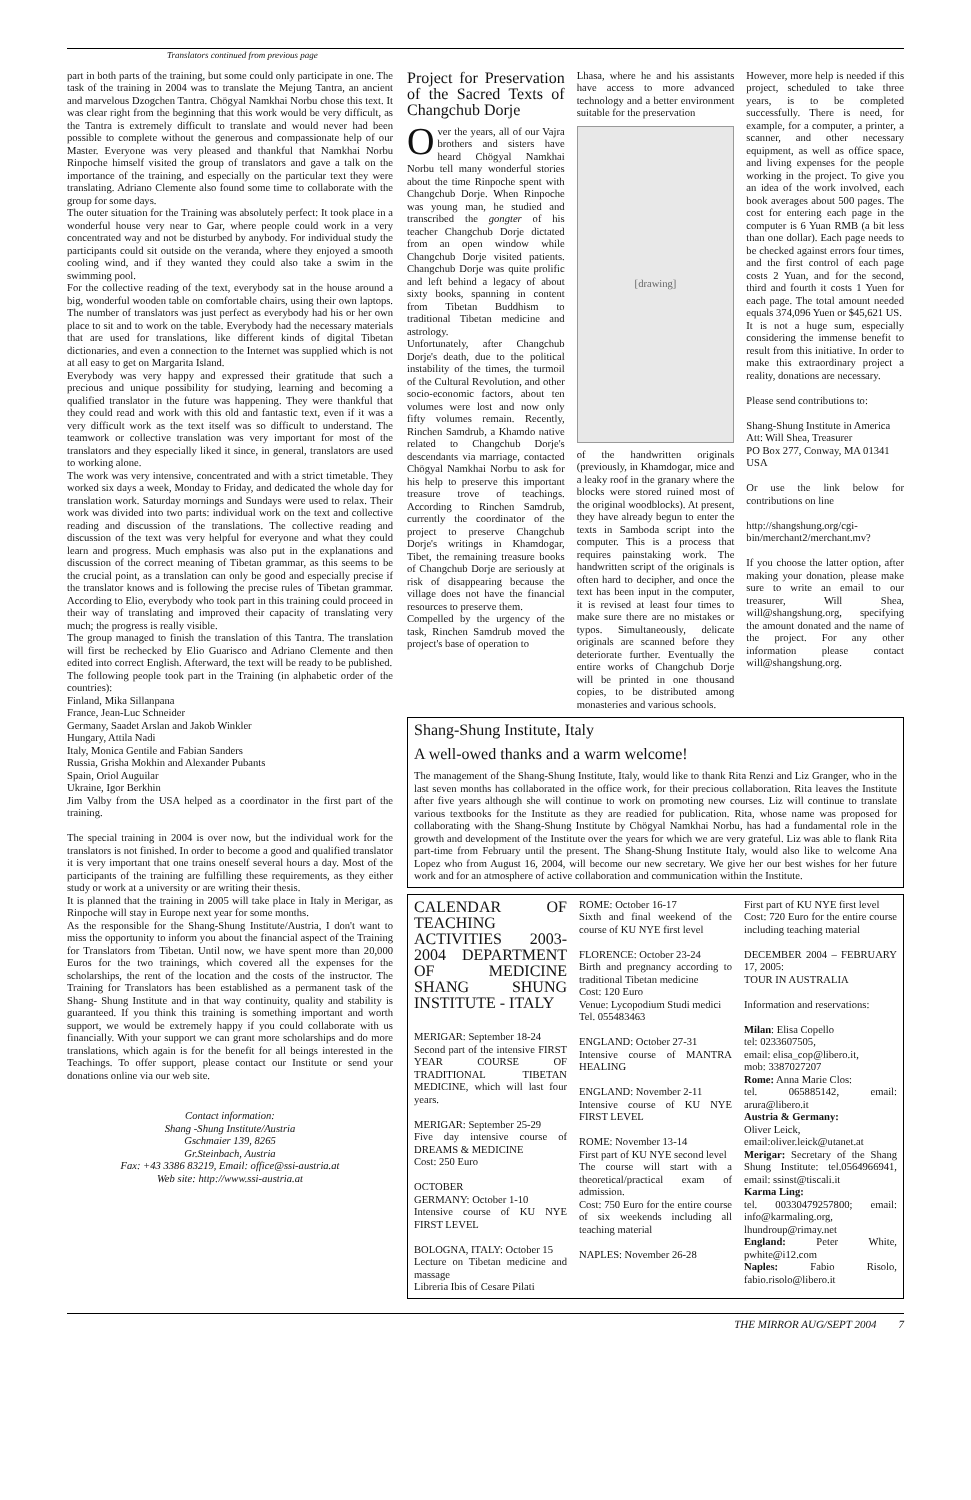Translators continued from previous page
part in both parts of the training, but some could only participate in one. The task of the training in 2004 was to translate the Mejung Tantra, an ancient and marvelous Dzogchen Tantra. Chögyal Namkhai Norbu chose this text. It was clear right from the beginning that this work would be very difficult, as the Tantra is extremely difficult to translate and would never had been possible to complete without the generous and compassionate help of our Master. Everyone was very pleased and thankful that Namkhai Norbu Rinpoche himself visited the group of translators and gave a talk on the importance of the training, and especially on the particular text they were translating. Adriano Clemente also found some time to collaborate with the group for some days.
The outer situation for the Training was absolutely perfect: It took place in a wonderful house very near to Gar, where people could work in a very concentrated way and not be disturbed by anybody. For individual study the participants could sit outside on the veranda, where they enjoyed a smooth cooling wind, and if they wanted they could also take a swim in the swimming pool.
For the collective reading of the text, everybody sat in the house around a big, wonderful wooden table on comfortable chairs, using their own laptops. The number of translators was just perfect as everybody had his or her own place to sit and to work on the table. Everybody had the necessary materials that are used for translations, like different kinds of digital Tibetan dictionaries, and even a connection to the Internet was supplied which is not at all easy to get on Margarita Island.
Everybody was very happy and expressed their gratitude that such a precious and unique possibility for studying, learning and becoming a qualified translator in the future was happening. They were thankful that they could read and work with this old and fantastic text, even if it was a very difficult work as the text itself was so difficult to understand. The teamwork or collective translation was very important for most of the translators and they especially liked it since, in general, translators are used to working alone.
The work was very intensive, concentrated and with a strict timetable. They worked six days a week, Monday to Friday, and dedicated the whole day for translation work. Saturday mornings and Sundays were used to relax. Their work was divided into two parts: individual work on the text and collective reading and discussion of the translations. The collective reading and discussion of the text was very helpful for everyone and what they could learn and progress. Much emphasis was also put in the explanations and discussion of the correct meaning of Tibetan grammar, as this seems to be the crucial point, as a translation can only be good and especially precise if the translator knows and is following the precise rules of Tibetan grammar. According to Elio, everybody who took part in this training could proceed in their way of translating and improved their capacity of translating very much; the progress is really visible.
The group managed to finish the translation of this Tantra. The translation will first be rechecked by Elio Guarisco and Adriano Clemente and then edited into correct English. Afterward, the text will be ready to be published.
The following people took part in the Training (in alphabetic order of the countries):
Finland, Mika Sillanpana
France, Jean-Luc Schneider
Germany, Saadet Arslan and Jakob Winkler
Hungary, Attila Nadi
Italy, Monica Gentile and Fabian Sanders
Russia, Grisha Mokhin and Alexander Pubants
Spain, Oriol Auguilar
Ukraine, Igor Berkhin
Jim Valby from the USA helped as a coordinator in the first part of the training.
The special training in 2004 is over now, but the individual work for the translators is not finished. In order to become a good and qualified translator it is very important that one trains oneself several hours a day. Most of the participants of the training are fulfilling these requirements, as they either study or work at a university or are writing their thesis.
It is planned that the training in 2005 will take place in Italy in Merigar, as Rinpoche will stay in Europe next year for some months.
As the responsible for the Shang-Shung Institute/Austria, I don't want to miss the opportunity to inform you about the financial aspect of the Training for Translators from Tibetan. Until now, we have spent more than 20,000 Euros for the two trainings, which covered all the expenses for the scholarships, the rent of the location and the costs of the instructor. The Training for Translators has been established as a permanent task of the Shang- Shung Institute and in that way continuity, quality and stability is guaranteed. If you think this training is something important and worth support, we would be extremely happy if you could collaborate with us financially. With your support we can grant more scholarships and do more translations, which again is for the benefit for all beings interested in the Teachings. To offer support, please contact our Institute or send your donations online via our web site.
Contact information:
Shang -Shung Institute/Austria
Gschmaier 139, 8265
Gr.Steinbach, Austria
Fax: +43 3386 83219, Email: office@ssi-austria.at
Web site: http://www.ssi-austria.at
Project for Preservation of the Sacred Texts of Changchub Dorje
Over the years, all of our Vajra brothers and sisters have heard Chögyal Namkhai Norbu tell many wonderful stories about the time Rinpoche spent with Changchub Dorje. When Rinpoche was young man, he studied and transcribed the gongter of his teacher Changchub Dorje dictated from an open window while Changchub Dorje visited patients. Changchub Dorje was quite prolific and left behind a legacy of about sixty books, spanning in content from Tibetan Buddhism to traditional Tibetan medicine and astrology.
Unfortunately, after Changchub Dorje's death, due to the political instability of the times, the turmoil of the Cultural Revolution, and other socio-economic factors, about ten volumes were lost and now only fifty volumes remain. Recently, Rinchen Samdrub, a Khamdo native related to Changchub Dorje's descendants via marriage, contacted Chögyal Namkhai Norbu to ask for his help to preserve this important treasure trove of teachings. According to Rinchen Samdrub, currently the coordinator of the project to preserve Changchub Dorje's writings in Khamdogar, Tibet, the remaining treasure books of Changchub Dorje are seriously at risk of disappearing because the village does not have the financial resources to preserve them.
Compelled by the urgency of the task, Rinchen Samdrub moved the project's base of operation to
Lhasa, where he and his assistants have access to more advanced technology and a better environment suitable for the preservation
[drawing]
of the handwritten originals (previously, in Khamdogar, mice and a leaky roof in the granary where the blocks were stored ruined most of the original woodblocks). At present, they have already begun to enter the texts in Samboda script into the computer. This is a process that requires painstaking work. The handwritten script of the originals is often hard to decipher, and once the text has been input in the computer, it is revised at least four times to make sure there are no mistakes or typos. Simultaneously, delicate originals are scanned before they deteriorate further. Eventually the entire works of Changchub Dorje will be printed in one thousand copies, to be distributed among monasteries and various schools.
However, more help is needed if this project, scheduled to take three years, is to be completed successfully. There is need, for example, for a computer, a printer, a scanner, and other necessary equipment, as well as office space, and living expenses for the people working in the project. To give you an idea of the work involved, each book averages about 500 pages. The cost for entering each page in the computer is 6 Yuan RMB (a bit less than one dollar). Each page needs to be checked against errors four times, and the first control of each page costs 2 Yuan, and for the second, third and fourth it costs 1 Yuen for each page. The total amount needed equals 374,096 Yuen or $45,621 US.
It is not a huge sum, especially considering the immense benefit to result from this initiative. In order to make this extraordinary project a reality, donations are necessary.
Please send contributions to:
Shang-Shung Institute in America
Att: Will Shea, Treasurer
PO Box 277, Conway, MA 01341
USA
Or use the link below for contributions on line
http://shangshung.org/cgi-bin/merchant2/merchant.mv?
If you choose the latter option, after making your donation, please make sure to write an email to our treasurer, Will Shea, will@shangshung.org, specifying the amount donated and the name of the project. For any other information please contact will@shangshung.org.
Shang-Shung Institute, Italy
A well-owed thanks and a warm welcome!
The management of the Shang-Shung Institute, Italy, would like to thank Rita Renzi and Liz Granger, who in the last seven months has collaborated in the office work, for their precious collaboration. Rita leaves the Institute after five years although she will continue to work on promoting new courses. Liz will continue to translate various textbooks for the Institute as they are readied for publication. Rita, whose name was proposed for collaborating with the Shang-Shung Institute by Chögyal Namkhai Norbu, has had a fundamental role in the growth and development of the Institute over the years for which we are very grateful. Liz was able to flank Rita part-time from February until the present. The Shang-Shung Institute Italy, would also like to welcome Ana Lopez who from August 16, 2004, will become our new secretary. We give her our best wishes for her future work and for an atmosphere of active collaboration and communication within the Institute.
CALENDAR OF TEACHING ACTIVITIES 2003-2004 DEPARTMENT OF MEDICINE SHANG SHUNG INSTITUTE - ITALY
MERIGAR: September 18-24
Second part of the intensive FIRST YEAR COURSE OF TRADITIONAL TIBETAN MEDICINE, which will last four years.
MERIGAR: September 25-29
Five day intensive course of DREAMS & MEDICINE
Cost: 250 Euro
OCTOBER
GERMANY: October 1-10
Intensive course of KU NYE FIRST LEVEL
BOLOGNA, ITALY: October 15
Lecture on Tibetan medicine and massage
Libreria Ibis of Cesare Pilati
ROME: October 16-17
Sixth and final weekend of the course of KU NYE first level
FLORENCE: October 23-24
Birth and pregnancy according to traditional Tibetan medicine
Cost: 120 Euro
Venue: Lycopodium Studi medici
Tel. 055483463
ENGLAND: October 27-31
Intensive course of MANTRA HEALING
ENGLAND: November 2-11
Intensive course of KU NYE FIRST LEVEL
ROME: November 13-14
First part of KU NYE second level
The course will start with a theoretical/practical exam of admission.
Cost: 750 Euro for the entire course of six weekends including all teaching material
NAPLES: November 26-28
First part of KU NYE first level
Cost: 720 Euro for the entire course including teaching material
DECEMBER 2004 – FEBRUARY 17, 2005:
TOUR IN AUSTRALIA
Information and reservations:
Milan: Elisa Copello
tel: 0233607505,
email: elisa_cop@libero.it,
mob: 3387027207
Rome: Anna Marie Clos:
tel. 065885142, email: arura@libero.it
Austria & Germany:
Oliver Leick,
email:oliver.leick@utanet.at
Merigar: Secretary of the Shang Shung Institute: tel.0564966941, email: ssinst@tiscali.it
Karma Ling:
tel. 00330479257800; email: info@karmaling.org, lhundroup@rimay.net
England: Peter White, pwhite@i12.com
Naples: Fabio Risolo, fabio.risolo@libero.it
THE MIRROR AUG/SEPT 2004 7